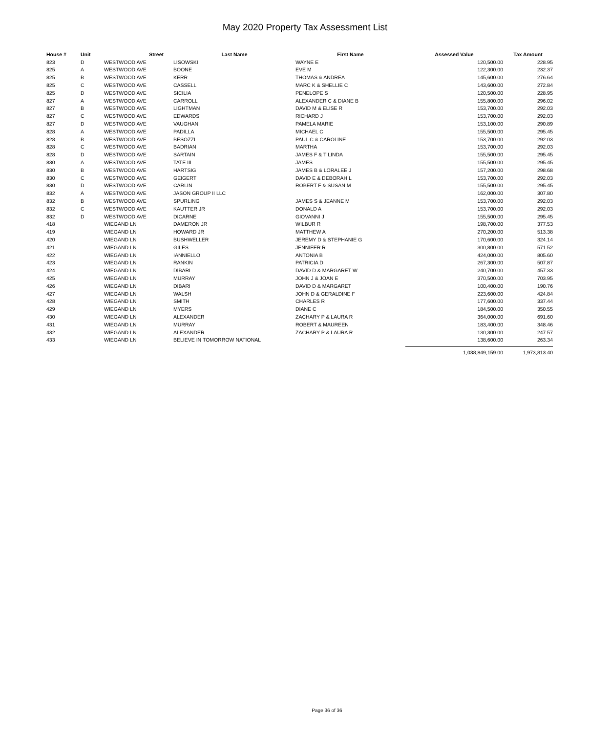May 2020 Property Tax Assessment List
| House # | Unit | Street | Last Name | First Name | Assessed Value | Tax Amount |
| --- | --- | --- | --- | --- | --- | --- |
| 823 | D | WESTWOOD AVE | LISOWSKI | WAYNE E | 120,500.00 | 228.95 |
| 825 | A | WESTWOOD AVE | BOONE | EVE M | 122,300.00 | 232.37 |
| 825 | B | WESTWOOD AVE | KERR | THOMAS & ANDREA | 145,600.00 | 276.64 |
| 825 | C | WESTWOOD AVE | CASSELL | MARC K & SHELLIE C | 143,600.00 | 272.84 |
| 825 | D | WESTWOOD AVE | SICILIA | PENELOPE S | 120,500.00 | 228.95 |
| 827 | A | WESTWOOD AVE | CARROLL | ALEXANDER C & DIANE B | 155,800.00 | 296.02 |
| 827 | B | WESTWOOD AVE | LIGHTMAN | DAVID M & ELISE R | 153,700.00 | 292.03 |
| 827 | C | WESTWOOD AVE | EDWARDS | RICHARD J | 153,700.00 | 292.03 |
| 827 | D | WESTWOOD AVE | VAUGHAN | PAMELA MARIE | 153,100.00 | 290.89 |
| 828 | A | WESTWOOD AVE | PADILLA | MICHAEL C | 155,500.00 | 295.45 |
| 828 | B | WESTWOOD AVE | BESOZZI | PAUL C & CAROLINE | 153,700.00 | 292.03 |
| 828 | C | WESTWOOD AVE | BADRIAN | MARTHA | 153,700.00 | 292.03 |
| 828 | D | WESTWOOD AVE | SARTAIN | JAMES F & T LINDA | 155,500.00 | 295.45 |
| 830 | A | WESTWOOD AVE | TATE III | JAMES | 155,500.00 | 295.45 |
| 830 | B | WESTWOOD AVE | HARTSIG | JAMES B & LORALEE J | 157,200.00 | 298.68 |
| 830 | C | WESTWOOD AVE | GEIGERT | DAVID E & DEBORAH L | 153,700.00 | 292.03 |
| 830 | D | WESTWOOD AVE | CARLIN | ROBERT F & SUSAN M | 155,500.00 | 295.45 |
| 832 | A | WESTWOOD AVE | JASON GROUP II LLC | | 162,000.00 | 307.80 |
| 832 | B | WESTWOOD AVE | SPURLING | JAMES S & JEANNE M | 153,700.00 | 292.03 |
| 832 | C | WESTWOOD AVE | KAUTTER JR | DONALD A | 153,700.00 | 292.03 |
| 832 | D | WESTWOOD AVE | DICARNE | GIOVANNI J | 155,500.00 | 295.45 |
| 418 | | WIEGAND LN | DAMERON JR | WILBUR R | 198,700.00 | 377.53 |
| 419 | | WIEGAND LN | HOWARD JR | MATTHEW A | 270,200.00 | 513.38 |
| 420 | | WIEGAND LN | BUSHWELLER | JEREMY D & STEPHANIE G | 170,600.00 | 324.14 |
| 421 | | WIEGAND LN | GILES | JENNIFER R | 300,800.00 | 571.52 |
| 422 | | WIEGAND LN | IANNIELLO | ANTONIA B | 424,000.00 | 805.60 |
| 423 | | WIEGAND LN | RANKIN | PATRICIA D | 267,300.00 | 507.87 |
| 424 | | WIEGAND LN | DIBARI | DAVID D & MARGARET W | 240,700.00 | 457.33 |
| 425 | | WIEGAND LN | MURRAY | JOHN J & JOAN E | 370,500.00 | 703.95 |
| 426 | | WIEGAND LN | DIBARI | DAVID D & MARGARET | 100,400.00 | 190.76 |
| 427 | | WIEGAND LN | WALSH | JOHN D & GERALDINE F | 223,600.00 | 424.84 |
| 428 | | WIEGAND LN | SMITH | CHARLES R | 177,600.00 | 337.44 |
| 429 | | WIEGAND LN | MYERS | DIANE C | 184,500.00 | 350.55 |
| 430 | | WIEGAND LN | ALEXANDER | ZACHARY P & LAURA R | 364,000.00 | 691.60 |
| 431 | | WIEGAND LN | MURRAY | ROBERT & MAUREEN | 183,400.00 | 348.46 |
| 432 | | WIEGAND LN | ALEXANDER | ZACHARY P & LAURA R | 130,300.00 | 247.57 |
| 433 | | WIEGAND LN | BELIEVE IN TOMORROW NATIONAL | | 138,600.00 | 263.34 |
| | | | | | 1,038,849,159.00 | 1,973,813.40 |
Page 36 of 36